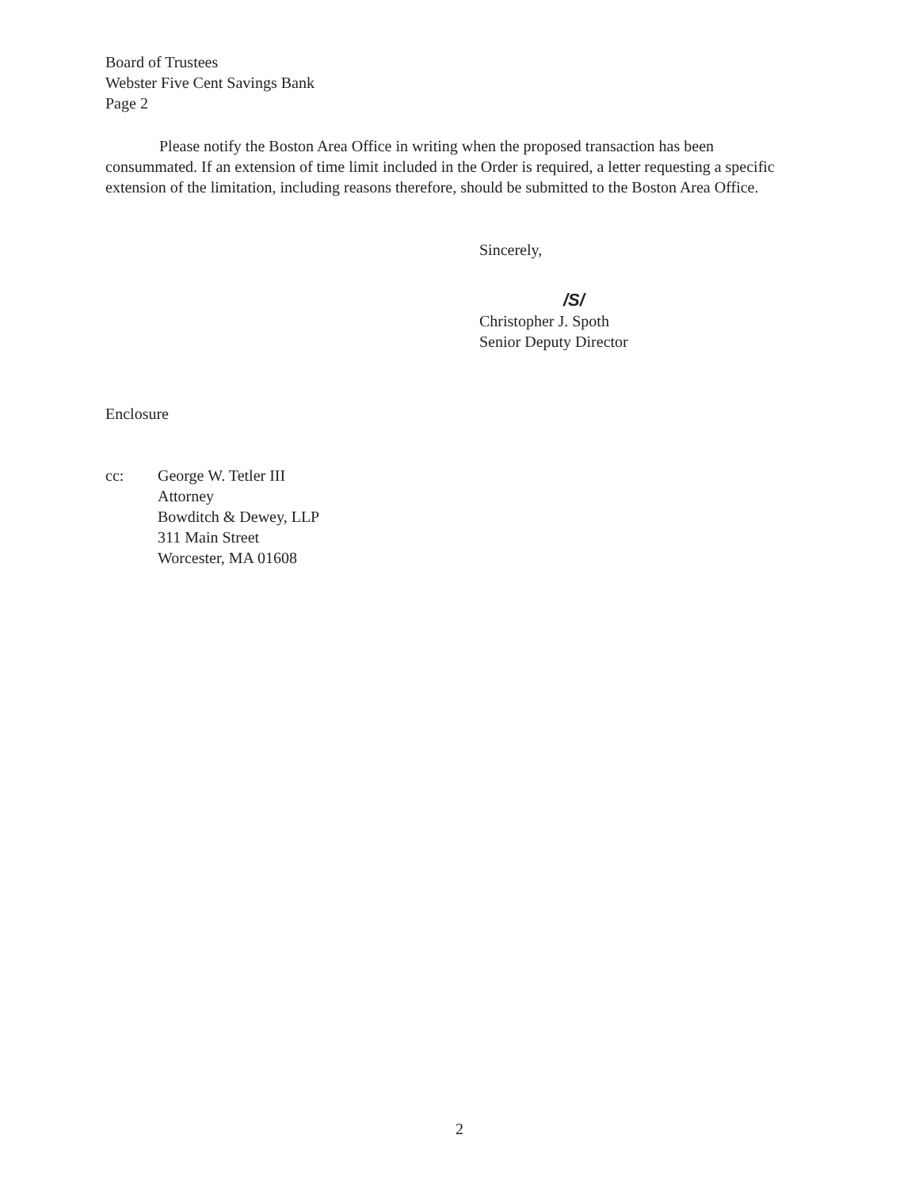Board of Trustees
Webster Five Cent Savings Bank
Page 2
Please notify the Boston Area Office in writing when the proposed transaction has been consummated. If an extension of time limit included in the Order is required, a letter requesting a specific extension of the limitation, including reasons therefore, should be submitted to the Boston Area Office.
Sincerely,
/S/
Christopher J. Spoth
Senior Deputy Director
Enclosure
cc: George W. Tetler III
Attorney
Bowditch & Dewey, LLP
311 Main Street
Worcester, MA 01608
2